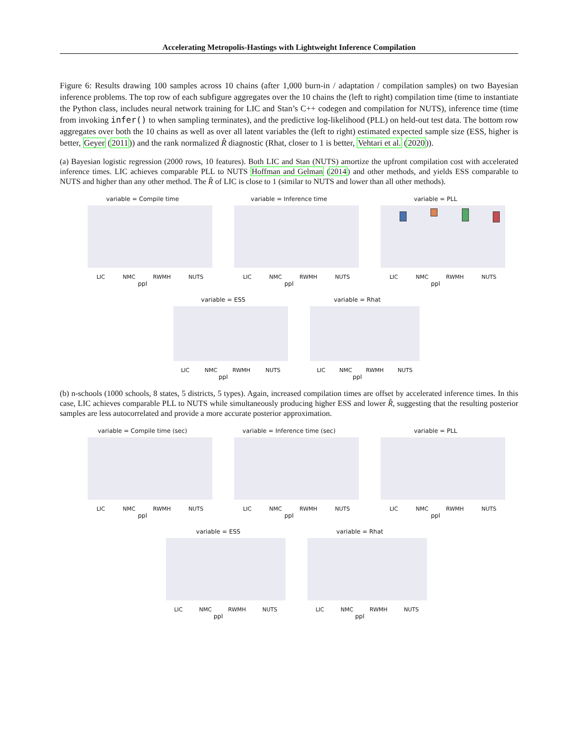Accelerating Metropolis-Hastings with Lightweight Inference Compilation
Figure 6: Results drawing 100 samples across 10 chains (after 1,000 burn-in / adaptation / compilation samples) on two Bayesian inference problems. The top row of each subfigure aggregates over the 10 chains the (left to right) compilation time (time to instantiate the Python class, includes neural network training for LIC and Stan’s C++ codegen and compilation for NUTS), inference time (time from invoking infer() to when sampling terminates), and the predictive log-likelihood (PLL) on held-out test data. The bottom row aggregates over both the 10 chains as well as over all latent variables the (left to right) estimated expected sample size (ESS, higher is better, Geyer (2011)) and the rank normalized R̂ diagnostic (Rhat, closer to 1 is better, Vehtari et al. (2020)).
(a) Bayesian logistic regression (2000 rows, 10 features). Both LIC and Stan (NUTS) amortize the upfront compilation cost with accelerated inference times. LIC achieves comparable PLL to NUTS Hoffman and Gelman (2014) and other methods, and yields ESS comparable to NUTS and higher than any other method. The R̂ of LIC is close to 1 (similar to NUTS and lower than all other methods).
variable = Compile time
LIC NMC RWMH NUTS
ppl
variable = Inference time
LIC NMC RWMH NUTS
ppl
variable = PLL
LIC NMC RWMH NUTS
ppl
variable = ESS
LIC NMC RWMH NUTS
ppl
variable = Rhat
LIC NMC RWMH NUTS
ppl
(b) n-schools (1000 schools, 8 states, 5 districts, 5 types). Again, increased compilation times are offset by accelerated inference times. In this case, LIC achieves comparable PLL to NUTS while simultaneously producing higher ESS and lower R̂, suggesting that the resulting posterior samples are less autocorrelated and provide a more accurate posterior approximation.
variable = Compile time (sec)
LIC NMC RWMH NUTS
ppl
variable = Inference time (sec)
LIC NMC RWMH NUTS
ppl
variable = PLL
LIC NMC RWMH NUTS
ppl
variable = ESS
LIC NMC RWMH NUTS
ppl
variable = Rhat
LIC NMC RWMH NUTS
ppl